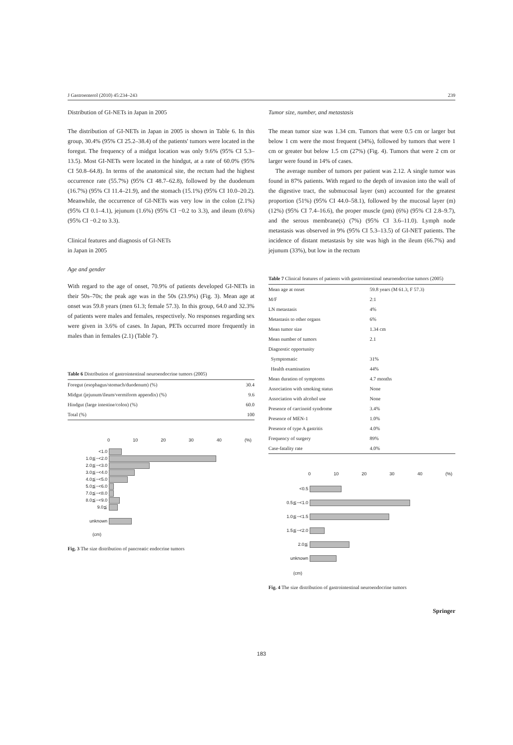J Gastroenterol (2010) 45:234–243 239
Distribution of GI-NETs in Japan in 2005
The distribution of GI-NETs in Japan in 2005 is shown in Table 6. In this group, 30.4% (95% CI 25.2–38.4) of the patients' tumors were located in the foregut. The frequency of a midgut location was only 9.6% (95% CI 5.3–13.5). Most GI-NETs were located in the hindgut, at a rate of 60.0% (95% CI 50.8–64.8). In terms of the anatomical site, the rectum had the highest occurrence rate (55.7%) (95% CI 48.7–62.8), followed by the duodenum (16.7%) (95% CI 11.4–21.9), and the stomach (15.1%) (95% CI 10.0–20.2). Meanwhile, the occurrence of GI-NETs was very low in the colon (2.1%) (95% CI 0.1–4.1), jejunum (1.6%) (95% CI −0.2 to 3.3), and ileum (0.6%) (95% CI −0.2 to 3.3).
Clinical features and diagnosis of GI-NETs
in Japan in 2005
Age and gender
With regard to the age of onset, 70.9% of patients developed GI-NETs in their 50s–70s; the peak age was in the 50s (23.9%) (Fig. 3). Mean age at onset was 59.8 years (men 61.3; female 57.3). In this group, 64.0 and 32.3% of patients were males and females, respectively. No responses regarding sex were given in 3.6% of cases. In Japan, PETs occurred more frequently in males than in females (2.1) (Table 7).
Table 6 Distribution of gastrointestinal neuroendocrine tumors (2005)
| Foregut (esophagus/stomach/duodenum) (%) | 30.4 |
| Midgut (jejunum/ileum/vermiform appendix) (%) | 9.6 |
| Hindgut (large intestine/colon) (%) | 60.0 |
| Total (%) | 100 |
0 10 20 30 40 (%)
<1.0
1.0≦−<2.0
2.0≦−<3.0
3.0≦−<4.0
4.0≦−<5.0
5.0≦−<6.0
7.0≦−<8.0
8.0≦−<9.0
9.0≦
unknown
(cm)
Fig. 3 The size distribution of pancreatic endocrine tumors
Tumor size, number, and metastasis
The mean tumor size was 1.34 cm. Tumors that were 0.5 cm or larger but below 1 cm were the most frequent (34%), followed by tumors that were 1 cm or greater but below 1.5 cm (27%) (Fig. 4). Tumors that were 2 cm or larger were found in 14% of cases.
The average number of tumors per patient was 2.12. A single tumor was found in 87% patients. With regard to the depth of invasion into the wall of the digestive tract, the submucosal layer (sm) accounted for the greatest proportion (51%) (95% CI 44.0–58.1), followed by the mucosal layer (m) (12%) (95% CI 7.4–16.6), the proper muscle (pm) (6%) (95% CI 2.8–9.7), and the serous membrane(s) (7%) (95% CI 3.6–11.0). Lymph node metastasis was observed in 9% (95% CI 5.3–13.5) of GI-NET patients. The incidence of distant metastasis by site was high in the ileum (66.7%) and jejunum (33%), but low in the rectum
Table 7 Clinical features of patients with gastrointestinal neuroendocrine tumors (2005)
| Mean age at onset | 59.8 years (M 61.3, F 57.3) |
| M/F | 2:1 |
| LN metastasis | 4% |
| Metastasis to other organs | 6% |
| Mean tumor size | 1.34 cm |
| Mean number of tumors | 2.1 |
| Diagnostic opportunity | |
| Symptomatic | 31% |
| Health examination | 44% |
| Mean duration of symptoms | 4.7 months |
| Association with smoking status | None |
| Association with alcohol use | None |
| Presence of carcinoid syndrome | 3.4% |
| Presence of MEN-1 | 1.0% |
| Presence of type A gastritis | 4.0% |
| Frequency of surgery | 89% |
| Case-fatality rate | 4.0% |
0 10 20 30 40 (%)
<0.5
0.5≦−<1.0
1.0≦−<1.5
1.5≦−<2.0
2.0≦
unknown
(cm)
Fig. 4 The size distribution of gastrointestinal neuroendocrine tumors
Springer
183